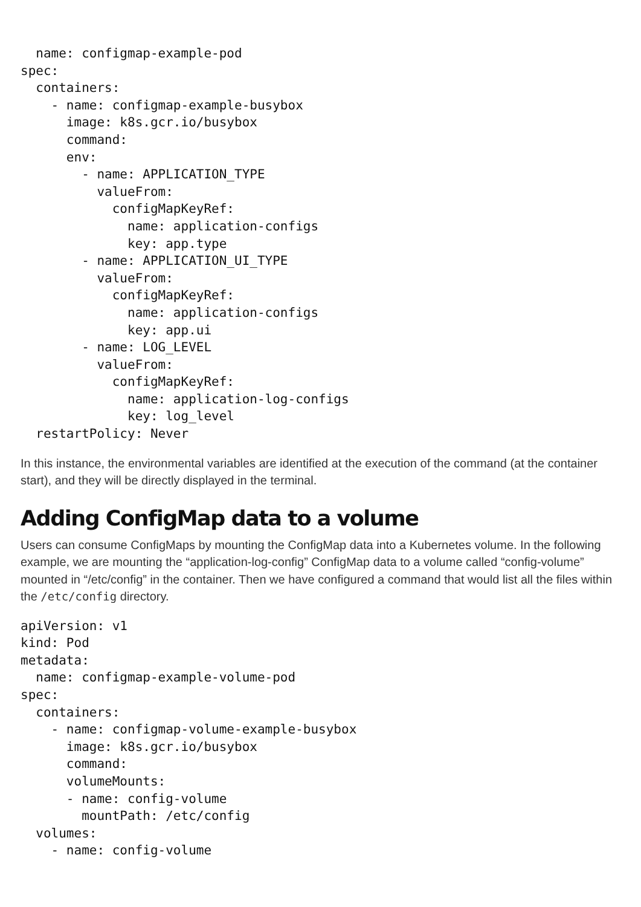name: configmap-example-pod
spec:
  containers:
    - name: configmap-example-busybox
      image: k8s.gcr.io/busybox
      command:
      env:
        - name: APPLICATION_TYPE
          valueFrom:
            configMapKeyRef:
              name: application-configs
              key: app.type
        - name: APPLICATION_UI_TYPE
          valueFrom:
            configMapKeyRef:
              name: application-configs
              key: app.ui
        - name: LOG_LEVEL
          valueFrom:
            configMapKeyRef:
              name: application-log-configs
              key: log_level
  restartPolicy: Never
In this instance, the environmental variables are identified at the execution of the command (at the container start), and they will be directly displayed in the terminal.
Adding ConfigMap data to a volume
Users can consume ConfigMaps by mounting the ConfigMap data into a Kubernetes volume. In the following example, we are mounting the “application-log-config” ConfigMap data to a volume called “config-volume” mounted in “/etc/config” in the container. Then we have configured a command that would list all the files within the /etc/config directory.
apiVersion: v1
kind: Pod
metadata:
  name: configmap-example-volume-pod
spec:
  containers:
    - name: configmap-volume-example-busybox
      image: k8s.gcr.io/busybox
      command:
      volumeMounts:
      - name: config-volume
        mountPath: /etc/config
  volumes:
    - name: config-volume